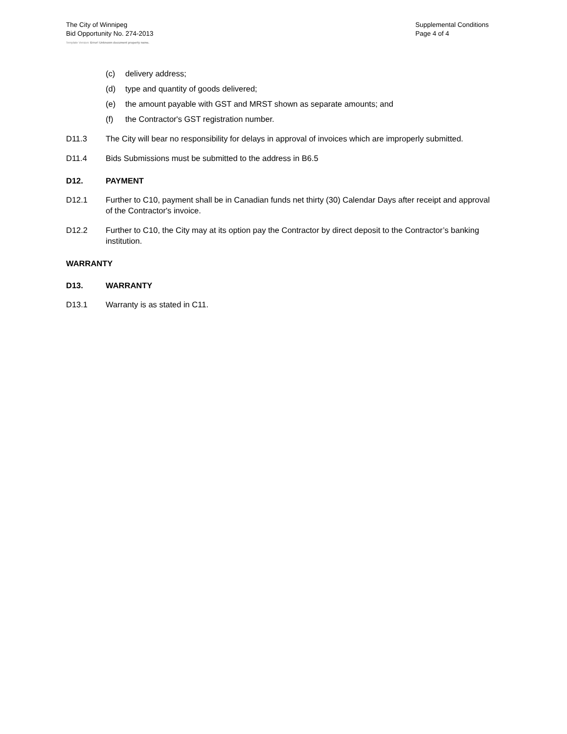The City of Winnipeg
Bid Opportunity No. 274-2013
Supplemental Conditions
Page 4 of 4
Template Version: Error! Unknown document property name.
(c) delivery address;
(d) type and quantity of goods delivered;
(e) the amount payable with GST and MRST shown as separate amounts; and
(f) the Contractor's GST registration number.
D11.3 The City will bear no responsibility for delays in approval of invoices which are improperly submitted.
D11.4 Bids Submissions must be submitted to the address in B6.5
D12. PAYMENT
D12.1 Further to C10, payment shall be in Canadian funds net thirty (30) Calendar Days after receipt and approval of the Contractor's invoice.
D12.2 Further to C10, the City may at its option pay the Contractor by direct deposit to the Contractor’s banking institution.
WARRANTY
D13. WARRANTY
D13.1 Warranty is as stated in C11.